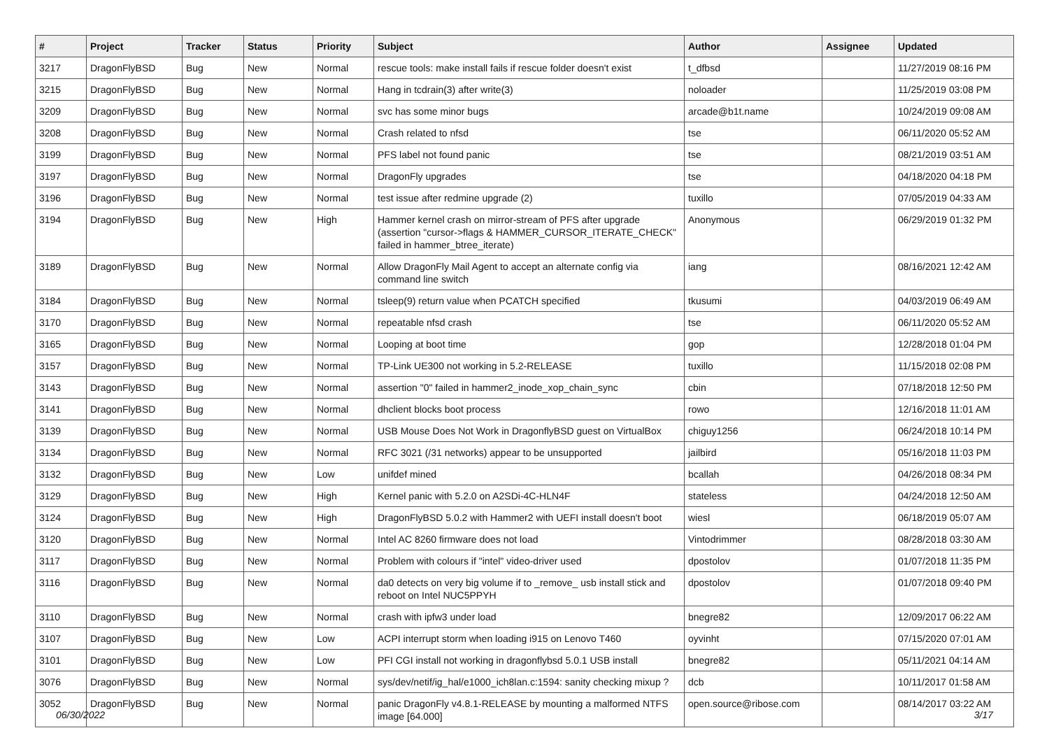| # | Project | Tracker | Status | Priority | Subject | Author | Assignee | Updated |
| --- | --- | --- | --- | --- | --- | --- | --- | --- |
| 3217 | DragonFlyBSD | Bug | New | Normal | rescue tools: make install fails if rescue folder doesn't exist | t_dfbsd | | 11/27/2019 08:16 PM |
| 3215 | DragonFlyBSD | Bug | New | Normal | Hang in tcdrain(3) after write(3) | noloader | | 11/25/2019 03:08 PM |
| 3209 | DragonFlyBSD | Bug | New | Normal | svc has some minor bugs | arcade@b1t.name | | 10/24/2019 09:08 AM |
| 3208 | DragonFlyBSD | Bug | New | Normal | Crash related to nfsd | tse | | 06/11/2020 05:52 AM |
| 3199 | DragonFlyBSD | Bug | New | Normal | PFS label not found panic | tse | | 08/21/2019 03:51 AM |
| 3197 | DragonFlyBSD | Bug | New | Normal | DragonFly upgrades | tse | | 04/18/2020 04:18 PM |
| 3196 | DragonFlyBSD | Bug | New | Normal | test issue after redmine upgrade (2) | tuxillo | | 07/05/2019 04:33 AM |
| 3194 | DragonFlyBSD | Bug | New | High | Hammer kernel crash on mirror-stream of PFS after upgrade (assertion "cursor->flags & HAMMER_CURSOR_ITERATE_CHECK" failed in hammer_btree_iterate) | Anonymous | | 06/29/2019 01:32 PM |
| 3189 | DragonFlyBSD | Bug | New | Normal | Allow DragonFly Mail Agent to accept an alternate config via command line switch | iang | | 08/16/2021 12:42 AM |
| 3184 | DragonFlyBSD | Bug | New | Normal | tsleep(9) return value when PCATCH specified | tkusumi | | 04/03/2019 06:49 AM |
| 3170 | DragonFlyBSD | Bug | New | Normal | repeatable nfsd crash | tse | | 06/11/2020 05:52 AM |
| 3165 | DragonFlyBSD | Bug | New | Normal | Looping at boot time | gop | | 12/28/2018 01:04 PM |
| 3157 | DragonFlyBSD | Bug | New | Normal | TP-Link UE300 not working in 5.2-RELEASE | tuxillo | | 11/15/2018 02:08 PM |
| 3143 | DragonFlyBSD | Bug | New | Normal | assertion "0" failed in hammer2_inode_xop_chain_sync | cbin | | 07/18/2018 12:50 PM |
| 3141 | DragonFlyBSD | Bug | New | Normal | dhclient blocks boot process | rowo | | 12/16/2018 11:01 AM |
| 3139 | DragonFlyBSD | Bug | New | Normal | USB Mouse Does Not Work in DragonflyBSD guest on VirtualBox | chiguy1256 | | 06/24/2018 10:14 PM |
| 3134 | DragonFlyBSD | Bug | New | Normal | RFC 3021 (/31 networks) appear to be unsupported | jailbird | | 05/16/2018 11:03 PM |
| 3132 | DragonFlyBSD | Bug | New | Low | unifdef mined | bcallah | | 04/26/2018 08:34 PM |
| 3129 | DragonFlyBSD | Bug | New | High | Kernel panic with 5.2.0 on A2SDi-4C-HLN4F | stateless | | 04/24/2018 12:50 AM |
| 3124 | DragonFlyBSD | Bug | New | High | DragonFlyBSD 5.0.2 with Hammer2 with UEFI install doesn't boot | wiesl | | 06/18/2019 05:07 AM |
| 3120 | DragonFlyBSD | Bug | New | Normal | Intel AC 8260 firmware does not load | Vintodrimmer | | 08/28/2018 03:30 AM |
| 3117 | DragonFlyBSD | Bug | New | Normal | Problem with colours if "intel" video-driver used | dpostolov | | 01/07/2018 11:35 PM |
| 3116 | DragonFlyBSD | Bug | New | Normal | da0 detects on very big volume if to _remove_ usb install stick and reboot on Intel NUC5PPYH | dpostolov | | 01/07/2018 09:40 PM |
| 3110 | DragonFlyBSD | Bug | New | Normal | crash with ipfw3 under load | bnegre82 | | 12/09/2017 06:22 AM |
| 3107 | DragonFlyBSD | Bug | New | Low | ACPI interrupt storm when loading i915 on Lenovo T460 | oyvinht | | 07/15/2020 07:01 AM |
| 3101 | DragonFlyBSD | Bug | New | Low | PFI CGI install not working in dragonflybsd 5.0.1 USB install | bnegre82 | | 05/11/2021 04:14 AM |
| 3076 | DragonFlyBSD | Bug | New | Normal | sys/dev/netif/ig_hal/e1000_ich8lan.c:1594: sanity checking mixup ? | dcb | | 10/11/2017 01:58 AM |
| 3052 | DragonFlyBSD | Bug | New | Normal | panic DragonFly v4.8.1-RELEASE by mounting a malformed NTFS image [64.000] | open.source@ribose.com | | 08/14/2017 03:22 AM |
06/30/2022 3/17